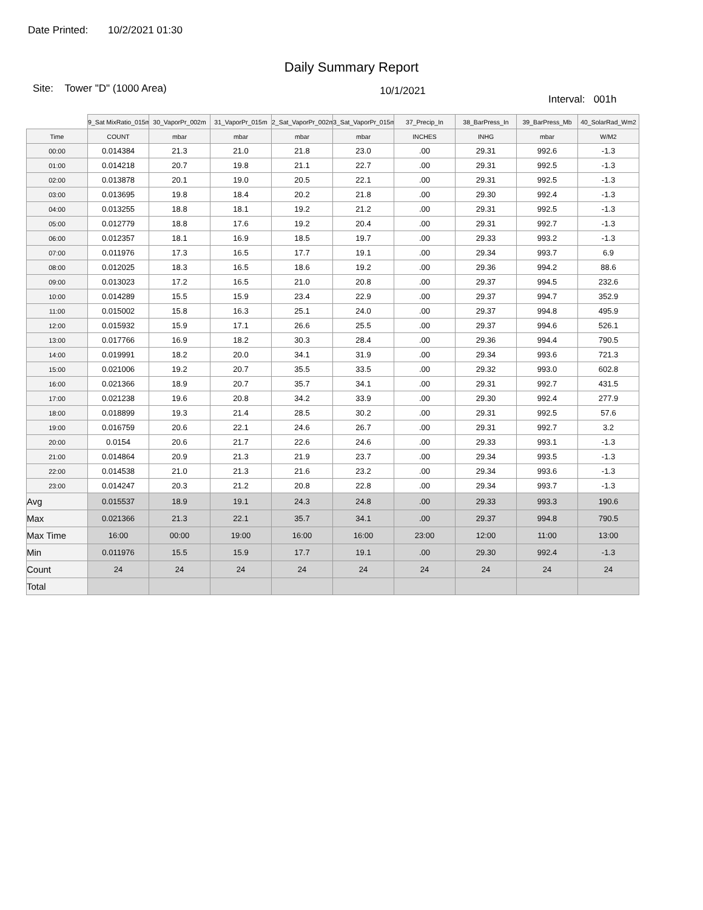Date Printed: 10/2/2021 01:30
Daily Summary Report
Site: Tower "D" (1000 Area)
10/1/2021
Interval: 001h
| | 9_Sat MixRatio_015m | 30_VaporPr_002m | 31_VaporPr_015m | 2_Sat_VaporPr_002m | 3_Sat_VaporPr_015m | 37_Precip_In | 38_BarPress_In | 39_BarPress_Mb | 40_SolarRad_Wm2 |
| --- | --- | --- | --- | --- | --- | --- | --- | --- | --- |
| Time | COUNT | mbar | mbar | mbar | mbar | INCHES | INHG | mbar | W/M2 |
| 00:00 | 0.014384 | 21.3 | 21.0 | 21.8 | 23.0 | .00 | 29.31 | 992.6 | -1.3 |
| 01:00 | 0.014218 | 20.7 | 19.8 | 21.1 | 22.7 | .00 | 29.31 | 992.5 | -1.3 |
| 02:00 | 0.013878 | 20.1 | 19.0 | 20.5 | 22.1 | .00 | 29.31 | 992.5 | -1.3 |
| 03:00 | 0.013695 | 19.8 | 18.4 | 20.2 | 21.8 | .00 | 29.30 | 992.4 | -1.3 |
| 04:00 | 0.013255 | 18.8 | 18.1 | 19.2 | 21.2 | .00 | 29.31 | 992.5 | -1.3 |
| 05:00 | 0.012779 | 18.8 | 17.6 | 19.2 | 20.4 | .00 | 29.31 | 992.7 | -1.3 |
| 06:00 | 0.012357 | 18.1 | 16.9 | 18.5 | 19.7 | .00 | 29.33 | 993.2 | -1.3 |
| 07:00 | 0.011976 | 17.3 | 16.5 | 17.7 | 19.1 | .00 | 29.34 | 993.7 | 6.9 |
| 08:00 | 0.012025 | 18.3 | 16.5 | 18.6 | 19.2 | .00 | 29.36 | 994.2 | 88.6 |
| 09:00 | 0.013023 | 17.2 | 16.5 | 21.0 | 20.8 | .00 | 29.37 | 994.5 | 232.6 |
| 10:00 | 0.014289 | 15.5 | 15.9 | 23.4 | 22.9 | .00 | 29.37 | 994.7 | 352.9 |
| 11:00 | 0.015002 | 15.8 | 16.3 | 25.1 | 24.0 | .00 | 29.37 | 994.8 | 495.9 |
| 12:00 | 0.015932 | 15.9 | 17.1 | 26.6 | 25.5 | .00 | 29.37 | 994.6 | 526.1 |
| 13:00 | 0.017766 | 16.9 | 18.2 | 30.3 | 28.4 | .00 | 29.36 | 994.4 | 790.5 |
| 14:00 | 0.019991 | 18.2 | 20.0 | 34.1 | 31.9 | .00 | 29.34 | 993.6 | 721.3 |
| 15:00 | 0.021006 | 19.2 | 20.7 | 35.5 | 33.5 | .00 | 29.32 | 993.0 | 602.8 |
| 16:00 | 0.021366 | 18.9 | 20.7 | 35.7 | 34.1 | .00 | 29.31 | 992.7 | 431.5 |
| 17:00 | 0.021238 | 19.6 | 20.8 | 34.2 | 33.9 | .00 | 29.30 | 992.4 | 277.9 |
| 18:00 | 0.018899 | 19.3 | 21.4 | 28.5 | 30.2 | .00 | 29.31 | 992.5 | 57.6 |
| 19:00 | 0.016759 | 20.6 | 22.1 | 24.6 | 26.7 | .00 | 29.31 | 992.7 | 3.2 |
| 20:00 | 0.0154 | 20.6 | 21.7 | 22.6 | 24.6 | .00 | 29.33 | 993.1 | -1.3 |
| 21:00 | 0.014864 | 20.9 | 21.3 | 21.9 | 23.7 | .00 | 29.34 | 993.5 | -1.3 |
| 22:00 | 0.014538 | 21.0 | 21.3 | 21.6 | 23.2 | .00 | 29.34 | 993.6 | -1.3 |
| 23:00 | 0.014247 | 20.3 | 21.2 | 20.8 | 22.8 | .00 | 29.34 | 993.7 | -1.3 |
| Avg | 0.015537 | 18.9 | 19.1 | 24.3 | 24.8 | .00 | 29.33 | 993.3 | 190.6 |
| Max | 0.021366 | 21.3 | 22.1 | 35.7 | 34.1 | .00 | 29.37 | 994.8 | 790.5 |
| Max Time | 16:00 | 00:00 | 19:00 | 16:00 | 16:00 | 23:00 | 12:00 | 11:00 | 13:00 |
| Min | 0.011976 | 15.5 | 15.9 | 17.7 | 19.1 | .00 | 29.30 | 992.4 | -1.3 |
| Count | 24 | 24 | 24 | 24 | 24 | 24 | 24 | 24 | 24 |
| Total | | | | | | | | | |